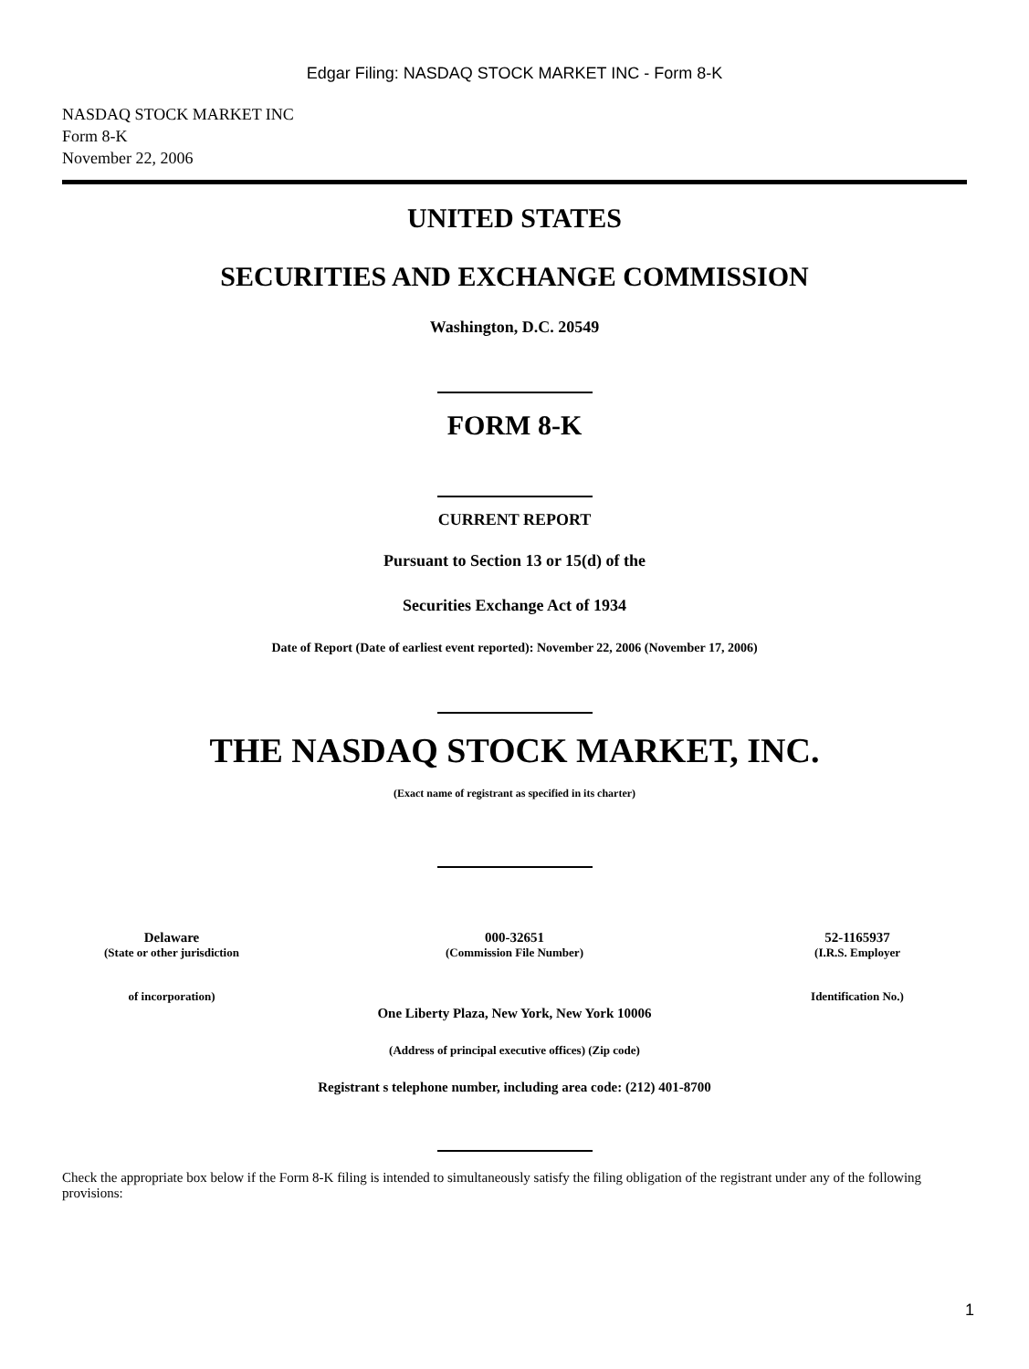Edgar Filing: NASDAQ STOCK MARKET INC - Form 8-K
NASDAQ STOCK MARKET INC
Form 8-K
November 22, 2006
UNITED STATES
SECURITIES AND EXCHANGE COMMISSION
Washington, D.C. 20549
FORM 8-K
CURRENT REPORT
Pursuant to Section 13 or 15(d) of the
Securities Exchange Act of 1934
Date of Report (Date of earliest event reported): November 22, 2006 (November 17, 2006)
THE NASDAQ STOCK MARKET, INC.
(Exact name of registrant as specified in its charter)
Delaware
(State or other jurisdiction
of incorporation)
000-32651
(Commission File Number)
52-1165937
(I.R.S. Employer
Identification No.)
One Liberty Plaza, New York, New York 10006
(Address of principal executive offices) (Zip code)
Registrant s telephone number, including area code: (212) 401-8700
Check the appropriate box below if the Form 8-K filing is intended to simultaneously satisfy the filing obligation of the registrant under any of the following provisions:
1